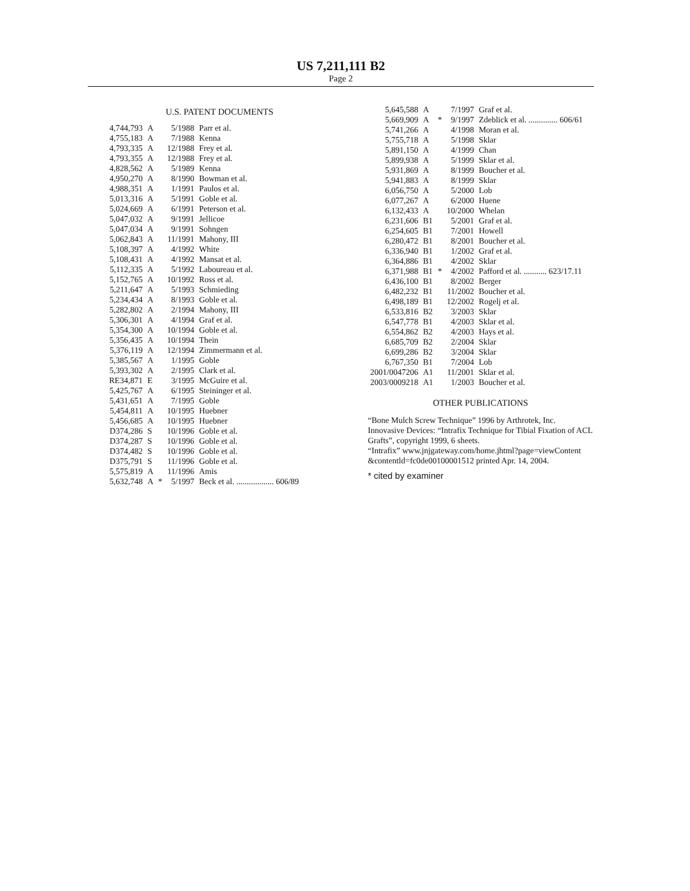US 7,211,111 B2
Page 2
U.S. PATENT DOCUMENTS
| 4,744,793 | A | | 5/1988 | Parr et al. |
| 4,755,183 | A | | 7/1988 | Kenna |
| 4,793,335 | A | | 12/1988 | Frey et al. |
| 4,793,355 | A | | 12/1988 | Frey et al. |
| 4,828,562 | A | | 5/1989 | Kenna |
| 4,950,270 | A | | 8/1990 | Bowman et al. |
| 4,988,351 | A | | 1/1991 | Paulos et al. |
| 5,013,316 | A | | 5/1991 | Goble et al. |
| 5,024,669 | A | | 6/1991 | Peterson et al. |
| 5,047,032 | A | | 9/1991 | Jellicoe |
| 5,047,034 | A | | 9/1991 | Sohngen |
| 5,062,843 | A | | 11/1991 | Mahony, III |
| 5,108,397 | A | | 4/1992 | White |
| 5,108,431 | A | | 4/1992 | Mansat et al. |
| 5,112,335 | A | | 5/1992 | Laboureau et al. |
| 5,152,765 | A | | 10/1992 | Ross et al. |
| 5,211,647 | A | | 5/1993 | Schmieding |
| 5,234,434 | A | | 8/1993 | Goble et al. |
| 5,282,802 | A | | 2/1994 | Mahony, III |
| 5,306,301 | A | | 4/1994 | Graf et al. |
| 5,354,300 | A | | 10/1994 | Goble et al. |
| 5,356,435 | A | | 10/1994 | Thein |
| 5,376,119 | A | | 12/1994 | Zimmermann et al. |
| 5,385,567 | A | | 1/1995 | Goble |
| 5,393,302 | A | | 2/1995 | Clark et al. |
| RE34,871 | E | | 3/1995 | McGuire et al. |
| 5,425,767 | A | | 6/1995 | Steininger et al. |
| 5,431,651 | A | | 7/1995 | Goble |
| 5,454,811 | A | | 10/1995 | Huebner |
| 5,456,685 | A | | 10/1995 | Huebner |
| D374,286 | S | | 10/1996 | Goble et al. |
| D374,287 | S | | 10/1996 | Goble et al. |
| D374,482 | S | | 10/1996 | Goble et al. |
| D375,791 | S | | 11/1996 | Goble et al. |
| 5,575,819 | A | | 11/1996 | Amis |
| 5,632,748 | A | * | 5/1997 | Beck et al. .................. 606/89 |
| 5,645,588 | A | | 7/1997 | Graf et al. |
| 5,669,909 | A | * | 9/1997 | Zdeblick et al. .............. 606/61 |
| 5,741,266 | A | | 4/1998 | Moran et al. |
| 5,755,718 | A | | 5/1998 | Sklar |
| 5,891,150 | A | | 4/1999 | Chan |
| 5,899,938 | A | | 5/1999 | Sklar et al. |
| 5,931,869 | A | | 8/1999 | Boucher et al. |
| 5,941,883 | A | | 8/1999 | Sklar |
| 6,056,750 | A | | 5/2000 | Lob |
| 6,077,267 | A | | 6/2000 | Huene |
| 6,132,433 | A | | 10/2000 | Whelan |
| 6,231,606 | B1 | | 5/2001 | Graf et al. |
| 6,254,605 | B1 | | 7/2001 | Howell |
| 6,280,472 | B1 | | 8/2001 | Boucher et al. |
| 6,336,940 | B1 | | 1/2002 | Graf et al. |
| 6,364,886 | B1 | | 4/2002 | Sklar |
| 6,371,988 | B1 | * | 4/2002 | Pafford et al. ........... 623/17.11 |
| 6,436,100 | B1 | | 8/2002 | Berger |
| 6,482,232 | B1 | | 11/2002 | Boucher et al. |
| 6,498,189 | B1 | | 12/2002 | Rogelj et al. |
| 6,533,816 | B2 | | 3/2003 | Sklar |
| 6,547,778 | B1 | | 4/2003 | Sklar et al. |
| 6,554,862 | B2 | | 4/2003 | Hays et al. |
| 6,685,709 | B2 | | 2/2004 | Sklar |
| 6,699,286 | B2 | | 3/2004 | Sklar |
| 6,767,350 | B1 | | 7/2004 | Lob |
| 2001/0047206 | A1 | | 11/2001 | Sklar et al. |
| 2003/0009218 | A1 | | 1/2003 | Boucher et al. |
OTHER PUBLICATIONS
“Bone Mulch Screw Technique” 1996 by Arthrotek, Inc.
Innovasive Devices: “Intrafix Technique for Tibial Fixation of ACL Grafts”, copyright 1999, 6 sheets.
“Intrafix” www.jnjgateway.com/home.jhtml?page=viewContent &contentld=fc0de00100001512 printed Apr. 14, 2004.
* cited by examiner